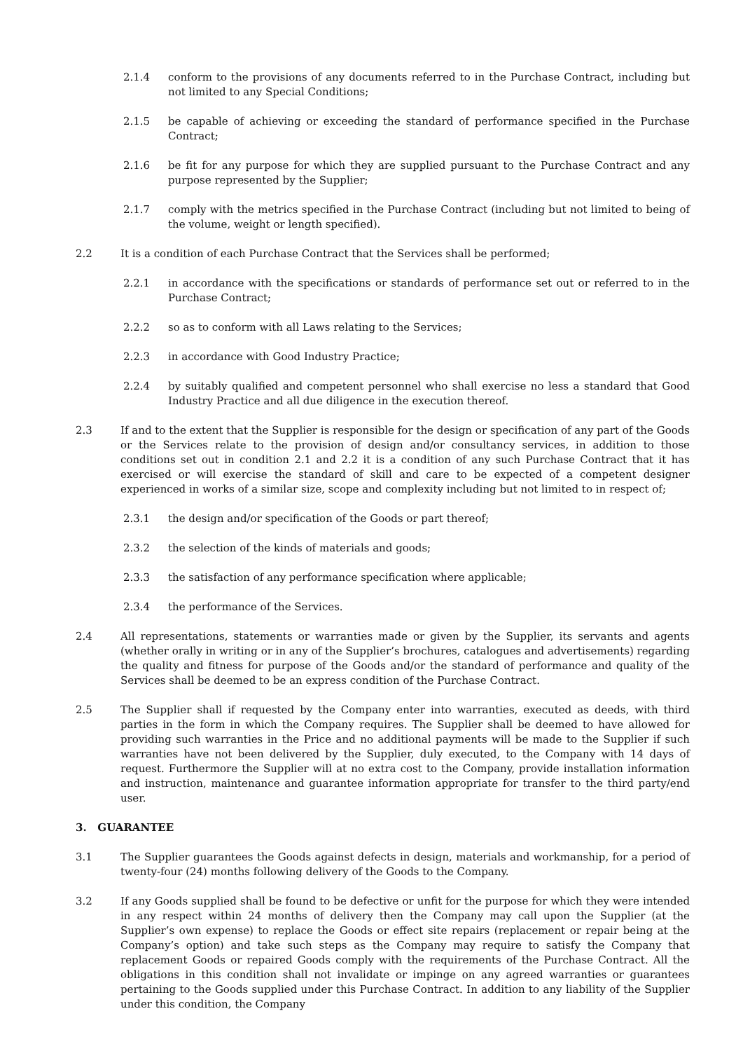2.1.4 conform to the provisions of any documents referred to in the Purchase Contract, including but not limited to any Special Conditions;
2.1.5 be capable of achieving or exceeding the standard of performance specified in the Purchase Contract;
2.1.6 be fit for any purpose for which they are supplied pursuant to the Purchase Contract and any purpose represented by the Supplier;
2.1.7 comply with the metrics specified in the Purchase Contract (including but not limited to being of the volume, weight or length specified).
2.2 It is a condition of each Purchase Contract that the Services shall be performed;
2.2.1 in accordance with the specifications or standards of performance set out or referred to in the Purchase Contract;
2.2.2 so as to conform with all Laws relating to the Services;
2.2.3 in accordance with Good Industry Practice;
2.2.4 by suitably qualified and competent personnel who shall exercise no less a standard that Good Industry Practice and all due diligence in the execution thereof.
2.3 If and to the extent that the Supplier is responsible for the design or specification of any part of the Goods or the Services relate to the provision of design and/or consultancy services, in addition to those conditions set out in condition 2.1 and 2.2 it is a condition of any such Purchase Contract that it has exercised or will exercise the standard of skill and care to be expected of a competent designer experienced in works of a similar size, scope and complexity including but not limited to in respect of;
2.3.1 the design and/or specification of the Goods or part thereof;
2.3.2 the selection of the kinds of materials and goods;
2.3.3 the satisfaction of any performance specification where applicable;
2.3.4 the performance of the Services.
2.4 All representations, statements or warranties made or given by the Supplier, its servants and agents (whether orally in writing or in any of the Supplier’s brochures, catalogues and advertisements) regarding the quality and fitness for purpose of the Goods and/or the standard of performance and quality of the Services shall be deemed to be an express condition of the Purchase Contract.
2.5 The Supplier shall if requested by the Company enter into warranties, executed as deeds, with third parties in the form in which the Company requires. The Supplier shall be deemed to have allowed for providing such warranties in the Price and no additional payments will be made to the Supplier if such warranties have not been delivered by the Supplier, duly executed, to the Company with 14 days of request. Furthermore the Supplier will at no extra cost to the Company, provide installation information and instruction, maintenance and guarantee information appropriate for transfer to the third party/end user.
3. GUARANTEE
3.1 The Supplier guarantees the Goods against defects in design, materials and workmanship, for a period of twenty-four (24) months following delivery of the Goods to the Company.
3.2 If any Goods supplied shall be found to be defective or unfit for the purpose for which they were intended in any respect within 24 months of delivery then the Company may call upon the Supplier (at the Supplier’s own expense) to replace the Goods or effect site repairs (replacement or repair being at the Company’s option) and take such steps as the Company may require to satisfy the Company that replacement Goods or repaired Goods comply with the requirements of the Purchase Contract. All the obligations in this condition shall not invalidate or impinge on any agreed warranties or guarantees pertaining to the Goods supplied under this Purchase Contract. In addition to any liability of the Supplier under this condition, the Company